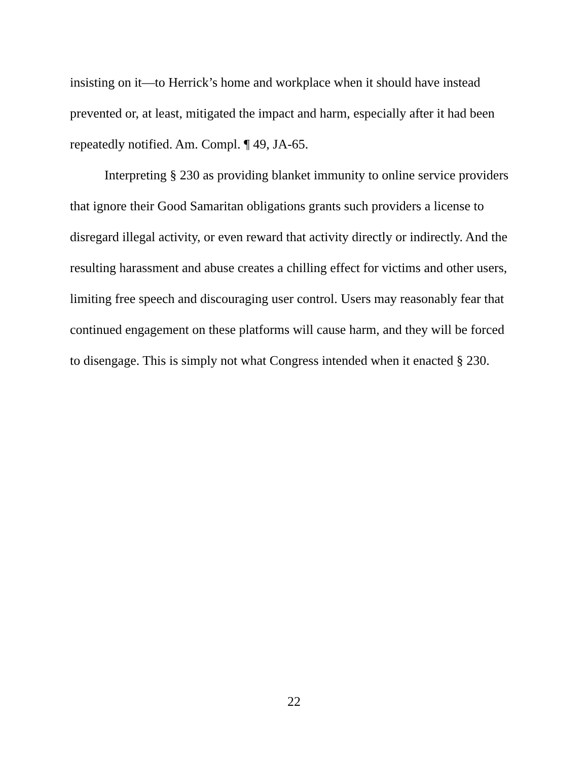insisting on it—to Herrick’s home and workplace when it should have instead
prevented or, at least, mitigated the impact and harm, especially after it had been
repeatedly notified. Am. Compl. ¶ 49, JA-65.
Interpreting § 230 as providing blanket immunity to online service providers
that ignore their Good Samaritan obligations grants such providers a license to
disregard illegal activity, or even reward that activity directly or indirectly. And the
resulting harassment and abuse creates a chilling effect for victims and other users,
limiting free speech and discouraging user control. Users may reasonably fear that
continued engagement on these platforms will cause harm, and they will be forced
to disengage. This is simply not what Congress intended when it enacted § 230.
22